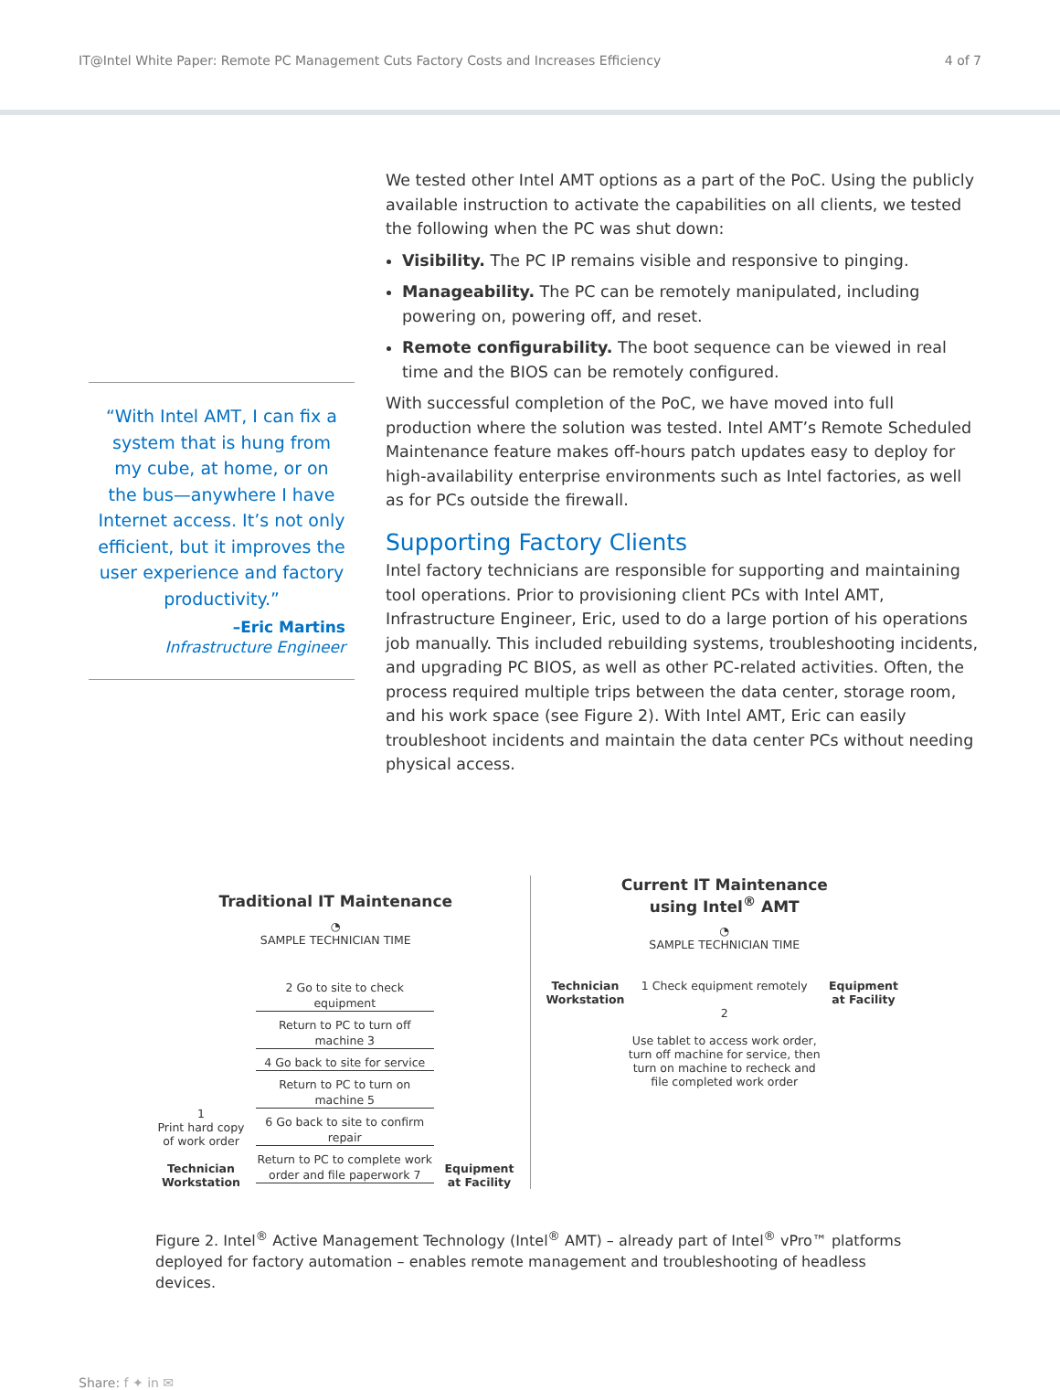IT@Intel White Paper: Remote PC Management Cuts Factory Costs and Increases Efficiency 4 of 7
“With Intel AMT, I can fix a system that is hung from my cube, at home, or on the bus—anywhere I have Internet access. It’s not only efficient, but it improves the user experience and factory productivity.”
–Eric Martins
Infrastructure Engineer
We tested other Intel AMT options as a part of the PoC. Using the publicly available instruction to activate the capabilities on all clients, we tested the following when the PC was shut down:
Visibility. The PC IP remains visible and responsive to pinging.
Manageability. The PC can be remotely manipulated, including powering on, powering off, and reset.
Remote configurability. The boot sequence can be viewed in real time and the BIOS can be remotely configured.
With successful completion of the PoC, we have moved into full production where the solution was tested. Intel AMT’s Remote Scheduled Maintenance feature makes off-hours patch updates easy to deploy for high-availability enterprise environments such as Intel factories, as well as for PCs outside the firewall.
Supporting Factory Clients
Intel factory technicians are responsible for supporting and maintaining tool operations. Prior to provisioning client PCs with Intel AMT, Infrastructure Engineer, Eric, used to do a large portion of his operations job manually. This included rebuilding systems, troubleshooting incidents, and upgrading PC BIOS, as well as other PC-related activities. Often, the process required multiple trips between the data center, storage room, and his work space (see Figure 2). With Intel AMT, Eric can easily troubleshoot incidents and maintain the data center PCs without needing physical access.
Traditional IT Maintenance
◔
SAMPLE TECHNICIAN TIME
1
Print hard copy of work order
Technician Workstation
2 Go to site to check equipment
Return to PC to turn off machine 3
4 Go back to site for service
Return to PC to turn on machine 5
6 Go back to site to confirm repair
Return to PC to complete work order and file paperwork 7
Equipment at Facility
Current IT Maintenance
using Intel<sup>®</sup> AMT
◔
SAMPLE TECHNICIAN TIME
Technician Workstation
1 Check equipment remotely
2
Use tablet to access work order, turn off machine for service, then turn on machine to recheck and file completed work order
Equipment at Facility
Figure 2. Intel<sup>®</sup> Active Management Technology (Intel<sup>®</sup> AMT) – already part of Intel<sup>®</sup> vPro™ platforms deployed for factory automation – enables remote management and troubleshooting of headless devices.
Share: f ✦ in ✉